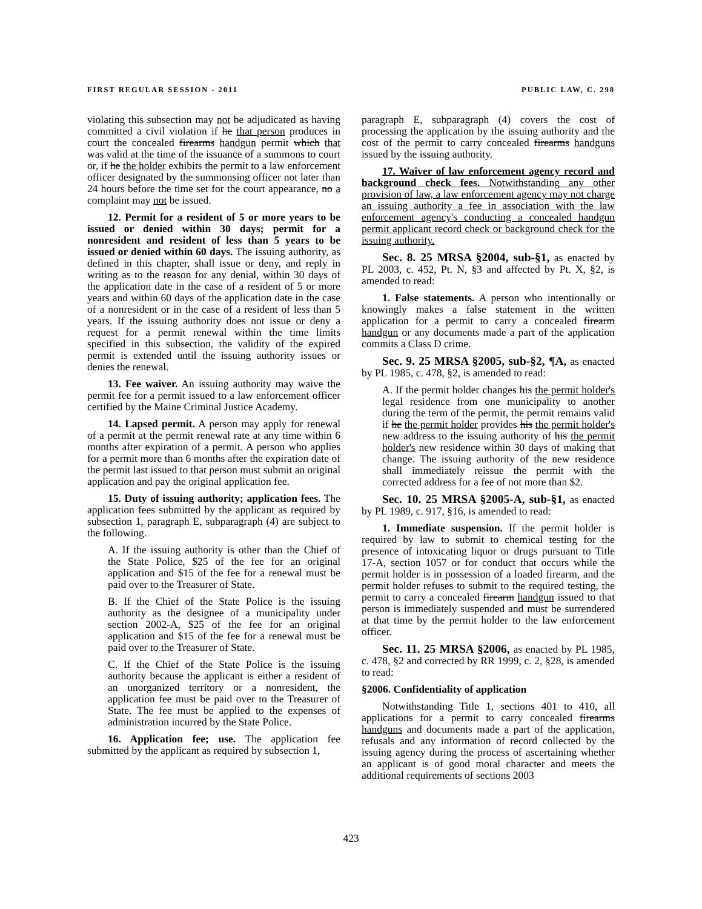FIRST REGULAR SESSION - 2011 PUBLIC LAW, C. 298
violating this subsection may not be adjudicated as having committed a civil violation if he that person produces in court the concealed firearms handgun permit which that was valid at the time of the issuance of a summons to court or, if he the holder exhibits the permit to a law enforcement officer designated by the summonsing officer not later than 24 hours before the time set for the court appearance, no a complaint may not be issued.
12. Permit for a resident of 5 or more years to be issued or denied within 30 days; permit for a nonresident and resident of less than 5 years to be issued or denied within 60 days. The issuing authority, as defined in this chapter, shall issue or deny, and reply in writing as to the reason for any denial, within 30 days of the application date in the case of a resident of 5 or more years and within 60 days of the application date in the case of a nonresident or in the case of a resident of less than 5 years. If the issuing authority does not issue or deny a request for a permit renewal within the time limits specified in this subsection, the validity of the expired permit is extended until the issuing authority issues or denies the renewal.
13. Fee waiver. An issuing authority may waive the permit fee for a permit issued to a law enforcement officer certified by the Maine Criminal Justice Academy.
14. Lapsed permit. A person may apply for renewal of a permit at the permit renewal rate at any time within 6 months after expiration of a permit. A person who applies for a permit more than 6 months after the expiration date of the permit last issued to that person must submit an original application and pay the original application fee.
15. Duty of issuing authority; application fees. The application fees submitted by the applicant as required by subsection 1, paragraph E, subparagraph (4) are subject to the following.
A. If the issuing authority is other than the Chief of the State Police, $25 of the fee for an original application and $15 of the fee for a renewal must be paid over to the Treasurer of State.
B. If the Chief of the State Police is the issuing authority as the designee of a municipality under section 2002-A, $25 of the fee for an original application and $15 of the fee for a renewal must be paid over to the Treasurer of State.
C. If the Chief of the State Police is the issuing authority because the applicant is either a resident of an unorganized territory or a nonresident, the application fee must be paid over to the Treasurer of State. The fee must be applied to the expenses of administration incurred by the State Police.
16. Application fee; use. The application fee submitted by the applicant as required by subsection 1,
paragraph E, subparagraph (4) covers the cost of processing the application by the issuing authority and the cost of the permit to carry concealed firearms handguns issued by the issuing authority.
17. Waiver of law enforcement agency record and background check fees. Notwithstanding any other provision of law, a law enforcement agency may not charge an issuing authority a fee in association with the law enforcement agency's conducting a concealed handgun permit applicant record check or background check for the issuing authority.
Sec. 8. 25 MRSA §2004, sub-§1, as enacted by PL 2003, c. 452, Pt. N, §3 and affected by Pt. X, §2, is amended to read:
1. False statements. A person who intentionally or knowingly makes a false statement in the written application for a permit to carry a concealed firearm handgun or any documents made a part of the application commits a Class D crime.
Sec. 9. 25 MRSA §2005, sub-§2, ¶A, as enacted by PL 1985, c. 478, §2, is amended to read:
A. If the permit holder changes his the permit holder's legal residence from one municipality to another during the term of the permit, the permit remains valid if he the permit holder provides his the permit holder's new address to the issuing authority of his the permit holder's new residence within 30 days of making that change. The issuing authority of the new residence shall immediately reissue the permit with the corrected address for a fee of not more than $2.
Sec. 10. 25 MRSA §2005-A, sub-§1, as enacted by PL 1989, c. 917, §16, is amended to read:
1. Immediate suspension. If the permit holder is required by law to submit to chemical testing for the presence of intoxicating liquor or drugs pursuant to Title 17-A, section 1057 or for conduct that occurs while the permit holder is in possession of a loaded firearm, and the permit holder refuses to submit to the required testing, the permit to carry a concealed firearm handgun issued to that person is immediately suspended and must be surrendered at that time by the permit holder to the law enforcement officer.
Sec. 11. 25 MRSA §2006, as enacted by PL 1985, c. 478, §2 and corrected by RR 1999, c. 2, §28, is amended to read:
§2006. Confidentiality of application
Notwithstanding Title 1, sections 401 to 410, all applications for a permit to carry concealed firearms handguns and documents made a part of the application, refusals and any information of record collected by the issuing agency during the process of ascertaining whether an applicant is of good moral character and meets the additional requirements of sections 2003
423